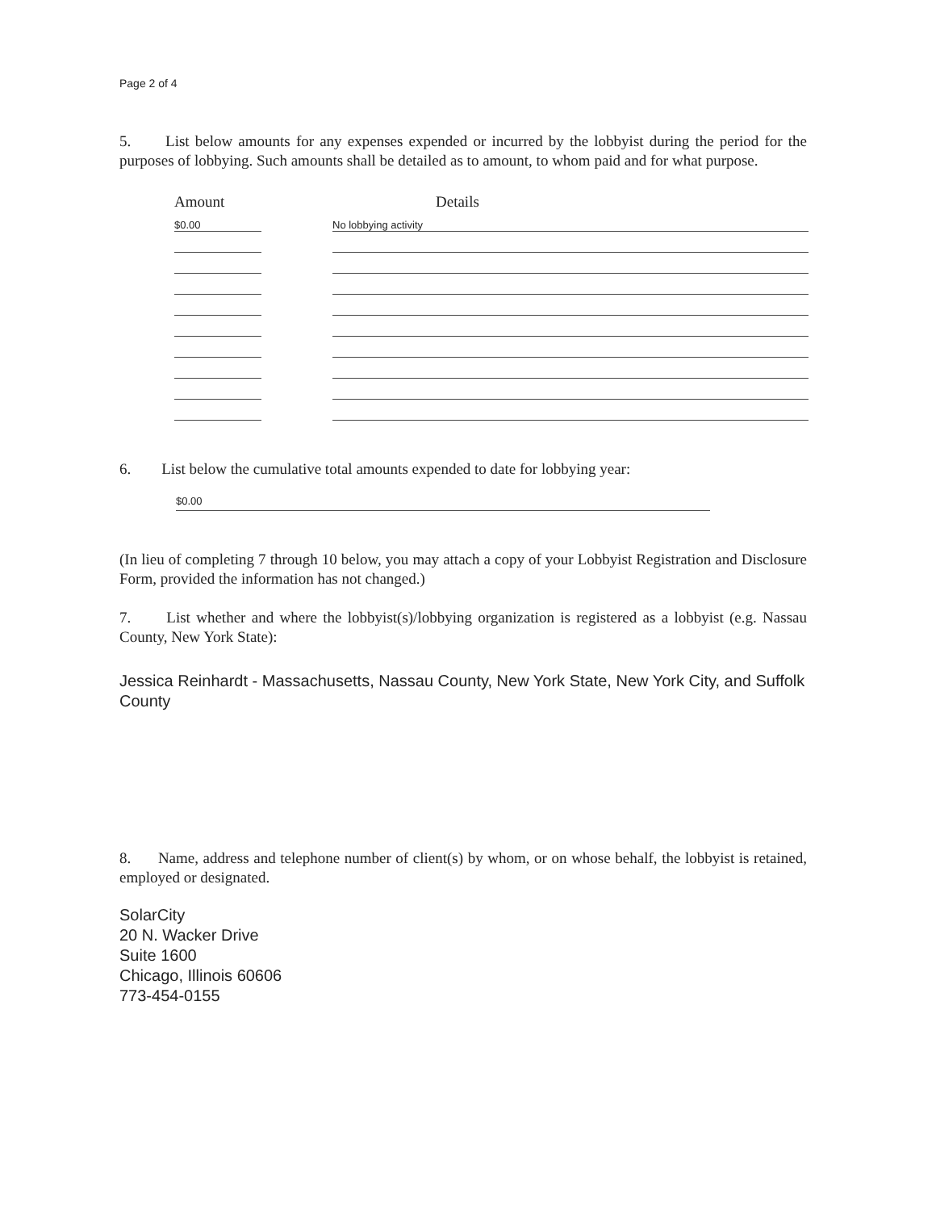Page 2 of 4
5. List below amounts for any expenses expended or incurred by the lobbyist during the period for the purposes of lobbying. Such amounts shall be detailed as to amount, to whom paid and for what purpose.
| Amount | | Details |
| --- | --- | --- |
| $0.00 | | No lobbying activity |
6. List below the cumulative total amounts expended to date for lobbying year:
$0.00
(In lieu of completing 7 through 10 below, you may attach a copy of your Lobbyist Registration and Disclosure Form, provided the information has not changed.)
7. List whether and where the lobbyist(s)/lobbying organization is registered as a lobbyist (e.g. Nassau County, New York State):
Jessica Reinhardt - Massachusetts, Nassau County, New York State, New York City, and Suffolk County
8. Name, address and telephone number of client(s) by whom, or on whose behalf, the lobbyist is retained, employed or designated.
SolarCity
20 N. Wacker Drive
Suite 1600
Chicago, Illinois 60606
773-454-0155